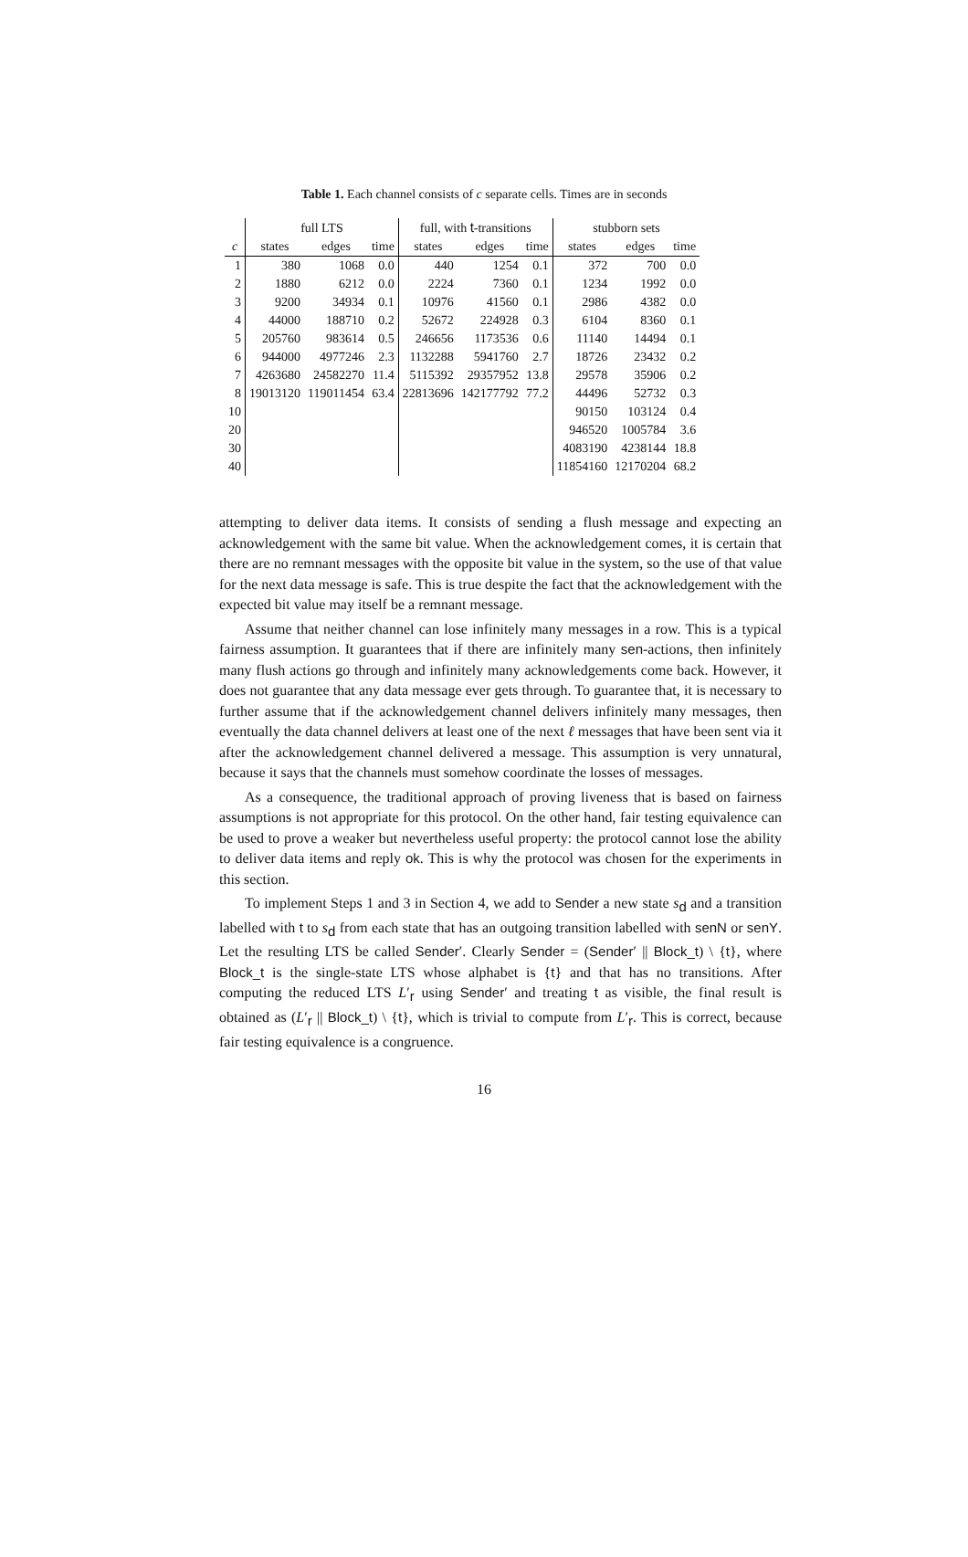Table 1. Each channel consists of c separate cells. Times are in seconds
| | full LTS | | | full, with t -transitions | | | stubborn sets | | |
| --- | --- | --- | --- | --- | --- | --- | --- | --- | --- |
| c | states | edges | time | states | edges | time | states | edges | time |
| 1 | 380 | 1068 | 0.0 | 440 | 1254 | 0.1 | 372 | 700 | 0.0 |
| 2 | 1880 | 6212 | 0.0 | 2224 | 7360 | 0.1 | 1234 | 1992 | 0.0 |
| 3 | 9200 | 34934 | 0.1 | 10976 | 41560 | 0.1 | 2986 | 4382 | 0.0 |
| 4 | 44000 | 188710 | 0.2 | 52672 | 224928 | 0.3 | 6104 | 8360 | 0.1 |
| 5 | 205760 | 983614 | 0.5 | 246656 | 1173536 | 0.6 | 11140 | 14494 | 0.1 |
| 6 | 944000 | 4977246 | 2.3 | 1132288 | 5941760 | 2.7 | 18726 | 23432 | 0.2 |
| 7 | 4263680 | 24582270 | 11.4 | 5115392 | 29357952 | 13.8 | 29578 | 35906 | 0.2 |
| 8 | 19013120 | 119011454 | 63.4 | 22813696 | 142177792 | 77.2 | 44496 | 52732 | 0.3 |
| 10 | | | | | | | 90150 | 103124 | 0.4 |
| 20 | | | | | | | 946520 | 1005784 | 3.6 |
| 30 | | | | | | | 4083190 | 4238144 | 18.8 |
| 40 | | | | | | | 11854160 | 12170204 | 68.2 |
attempting to deliver data items. It consists of sending a flush message and expecting an acknowledgement with the same bit value. When the acknowledgement comes, it is certain that there are no remnant messages with the opposite bit value in the system, so the use of that value for the next data message is safe. This is true despite the fact that the acknowledgement with the expected bit value may itself be a remnant message.
Assume that neither channel can lose infinitely many messages in a row. This is a typical fairness assumption. It guarantees that if there are infinitely many sen-actions, then infinitely many flush actions go through and infinitely many acknowledgements come back. However, it does not guarantee that any data message ever gets through. To guarantee that, it is necessary to further assume that if the acknowledgement channel delivers infinitely many messages, then eventually the data channel delivers at least one of the next ℓ messages that have been sent via it after the acknowledgement channel delivered a message. This assumption is very unnatural, because it says that the channels must somehow coordinate the losses of messages.
As a consequence, the traditional approach of proving liveness that is based on fairness assumptions is not appropriate for this protocol. On the other hand, fair testing equivalence can be used to prove a weaker but nevertheless useful property: the protocol cannot lose the ability to deliver data items and reply ok. This is why the protocol was chosen for the experiments in this section.
To implement Steps 1 and 3 in Section 4, we add to Sender a new state s<sub>d</sub> and a transition labelled with t to s<sub>d</sub> from each state that has an outgoing transition labelled with senN or senY. Let the resulting LTS be called Sender′. Clearly Sender = (Sender′ || Block_t) \ {t}, where Block_t is the single-state LTS whose alphabet is {t} and that has no transitions. After computing the reduced LTS L′<sub>r</sub> using Sender′ and treating t as visible, the final result is obtained as (L′<sub>r</sub> || Block_t) \ {t}, which is trivial to compute from L′<sub>r</sub>. This is correct, because fair testing equivalence is a congruence.
16